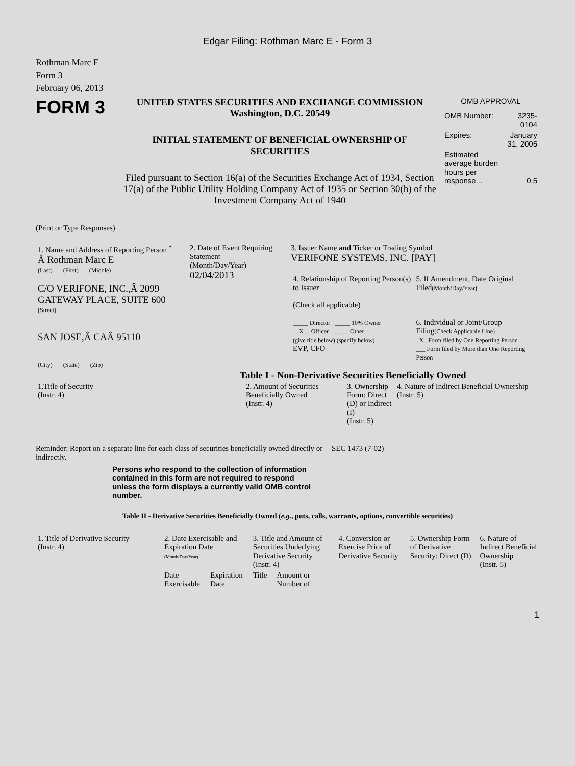Edgar Filing: Rothman Marc E - Form 3
Rothman Marc E
Form 3
February 06, 2013
FORM 3
UNITED STATES SECURITIES AND EXCHANGE COMMISSION
Washington, D.C. 20549
INITIAL STATEMENT OF BENEFICIAL OWNERSHIP OF
SECURITIES
Filed pursuant to Section 16(a) of the Securities Exchange Act of 1934, Section 17(a) of the Public Utility Holding Company Act of 1935 or Section 30(h) of the Investment Company Act of 1940
OMB APPROVAL
| OMB Number: | 3235-0104 |
| Expires: | January 31, 2005 |
| Estimated average burden hours per response... | 0.5 |
(Print or Type Responses)
| 1. Name and Address of Reporting Person <sup>*</sup> Â Rothman Marc E (Last) (First) (Middle) C/O VERIFONE, INC.,Â 2099 GATEWAY PLACE, SUITE 600 (Street) SAN JOSE,Â CAÂ 95110 (City) (State) (Zip) | 2. Date of Event Requiring Statement (Month/Day/Year) 02/04/2013 | 3. Issuer Name and Ticker or Trading Symbol VERIFONE SYSTEMS, INC. [PAY] / 4. Relationship of Reporting Person(s) to Issuer (Check all applicable) _____ Director _____ 10% Owner __X__ Officer _____ Other (give title below) (specify below) EVP, CFO / 5. If Amendment, Date Original Filed (Month/Day/Year) 6. Individual or Joint/Group Filing (Check Applicable Line) _X_ Form filed by One Reporting Person ___ Form filed by More than One Reporting Person / |
Table I - Non-Derivative Securities Beneficially Owned
| 1.Title of Security (Instr. 4) | 2. Amount of Securities Beneficially Owned (Instr. 4) | 3. Ownership Form: Direct (D) or Indirect (I) (Instr. 5) | 4. Nature of Indirect Beneficial Ownership (Instr. 5) |
| --- | --- | --- | --- |
Reminder: Report on a separate line for each class of securities beneficially owned directly or indirectly.
SEC 1473 (7-02)
Persons who respond to the collection of information contained in this form are not required to respond unless the form displays a currently valid OMB control number.
Table II - Derivative Securities Beneficially Owned (e.g., puts, calls, warrants, options, convertible securities)
| 1. Title of Derivative Security (Instr. 4) | 2. Date Exercisable and Expiration Date (Month/Day/Year) | | 3. Title and Amount of Securities Underlying Derivative Security (Instr. 4) | | 4. Conversion or Exercise Price of Derivative Security | 5. Ownership Form of Derivative Security: Direct (D) | 6. Nature of Indirect Beneficial Ownership (Instr. 5) |
| --- | --- | --- | --- | --- | --- | --- | --- |
| | Date Exercisable | Expiration Date | Title | Amount or Number of | | | |
1